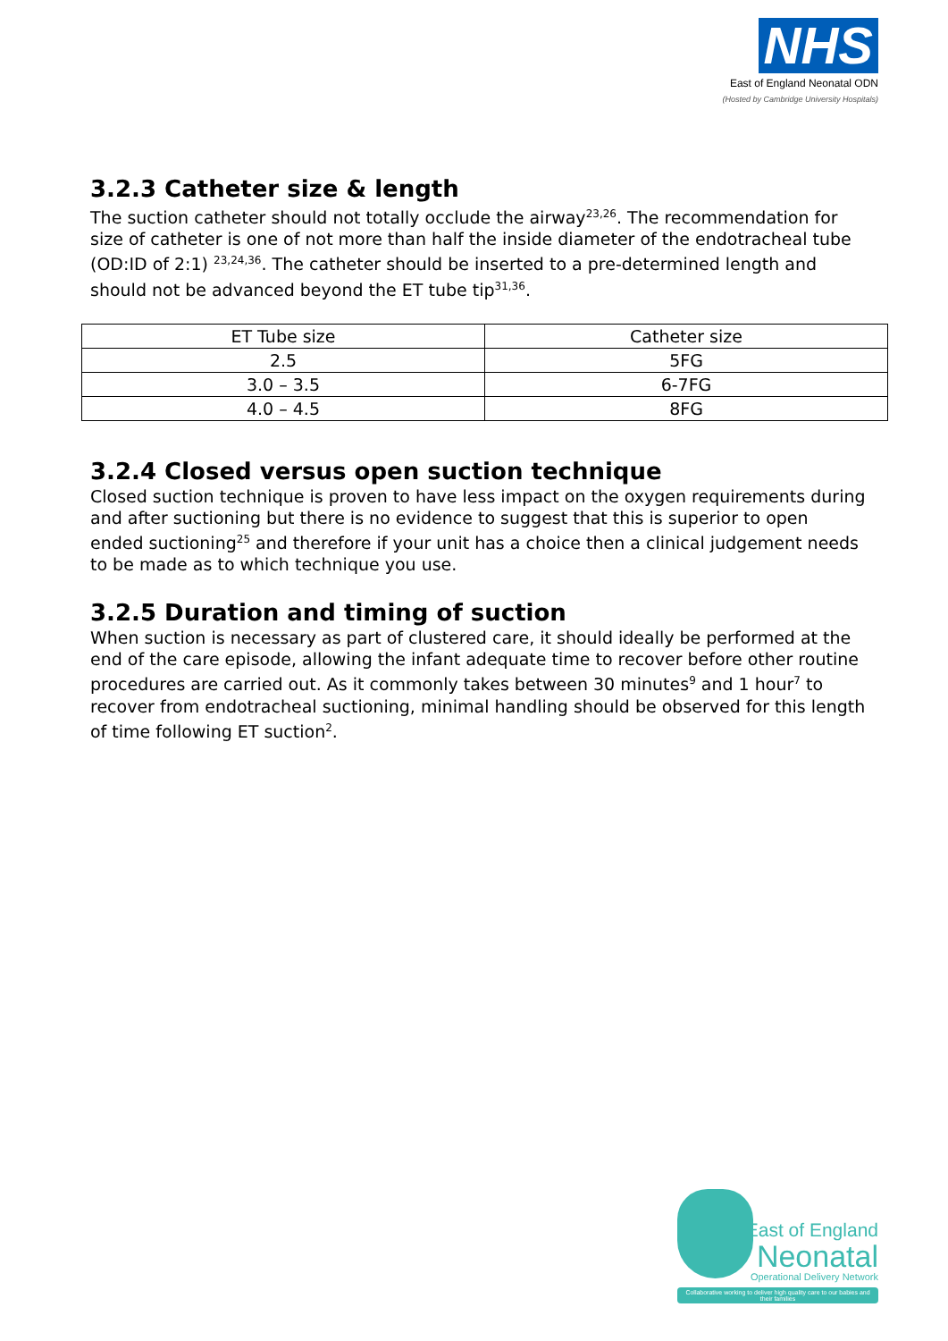NHS
East of England Neonatal ODN
(Hosted by Cambridge University Hospitals)
3.2.3 Catheter size & length
The suction catheter should not totally occlude the airway<sup>23,26</sup>. The recommendation for size of catheter is one of not more than half the inside diameter of the endotracheal tube (OD:ID of 2:1) <sup>23,24,36</sup>. The catheter should be inserted to a pre-determined length and should not be advanced beyond the ET tube tip<sup>31,36</sup>.
| ET Tube size | Catheter size |
| 2.5 | 5FG |
| 3.0 – 3.5 | 6-7FG |
| 4.0 – 4.5 | 8FG |
3.2.4 Closed versus open suction technique
Closed suction technique is proven to have less impact on the oxygen requirements during and after suctioning but there is no evidence to suggest that this is superior to open ended suctioning<sup>25</sup> and therefore if your unit has a choice then a clinical judgement needs to be made as to which technique you use.
3.2.5 Duration and timing of suction
When suction is necessary as part of clustered care, it should ideally be performed at the end of the care episode, allowing the infant adequate time to recover before other routine procedures are carried out. As it commonly takes between 30 minutes<sup>9</sup> and 1 hour<sup>7</sup> to recover from endotracheal suctioning, minimal handling should be observed for this length of time following ET suction<sup>2</sup>.
East of England
Neonatal
Operational Delivery Network
Collaborative working to deliver high quality care to our babies and their families